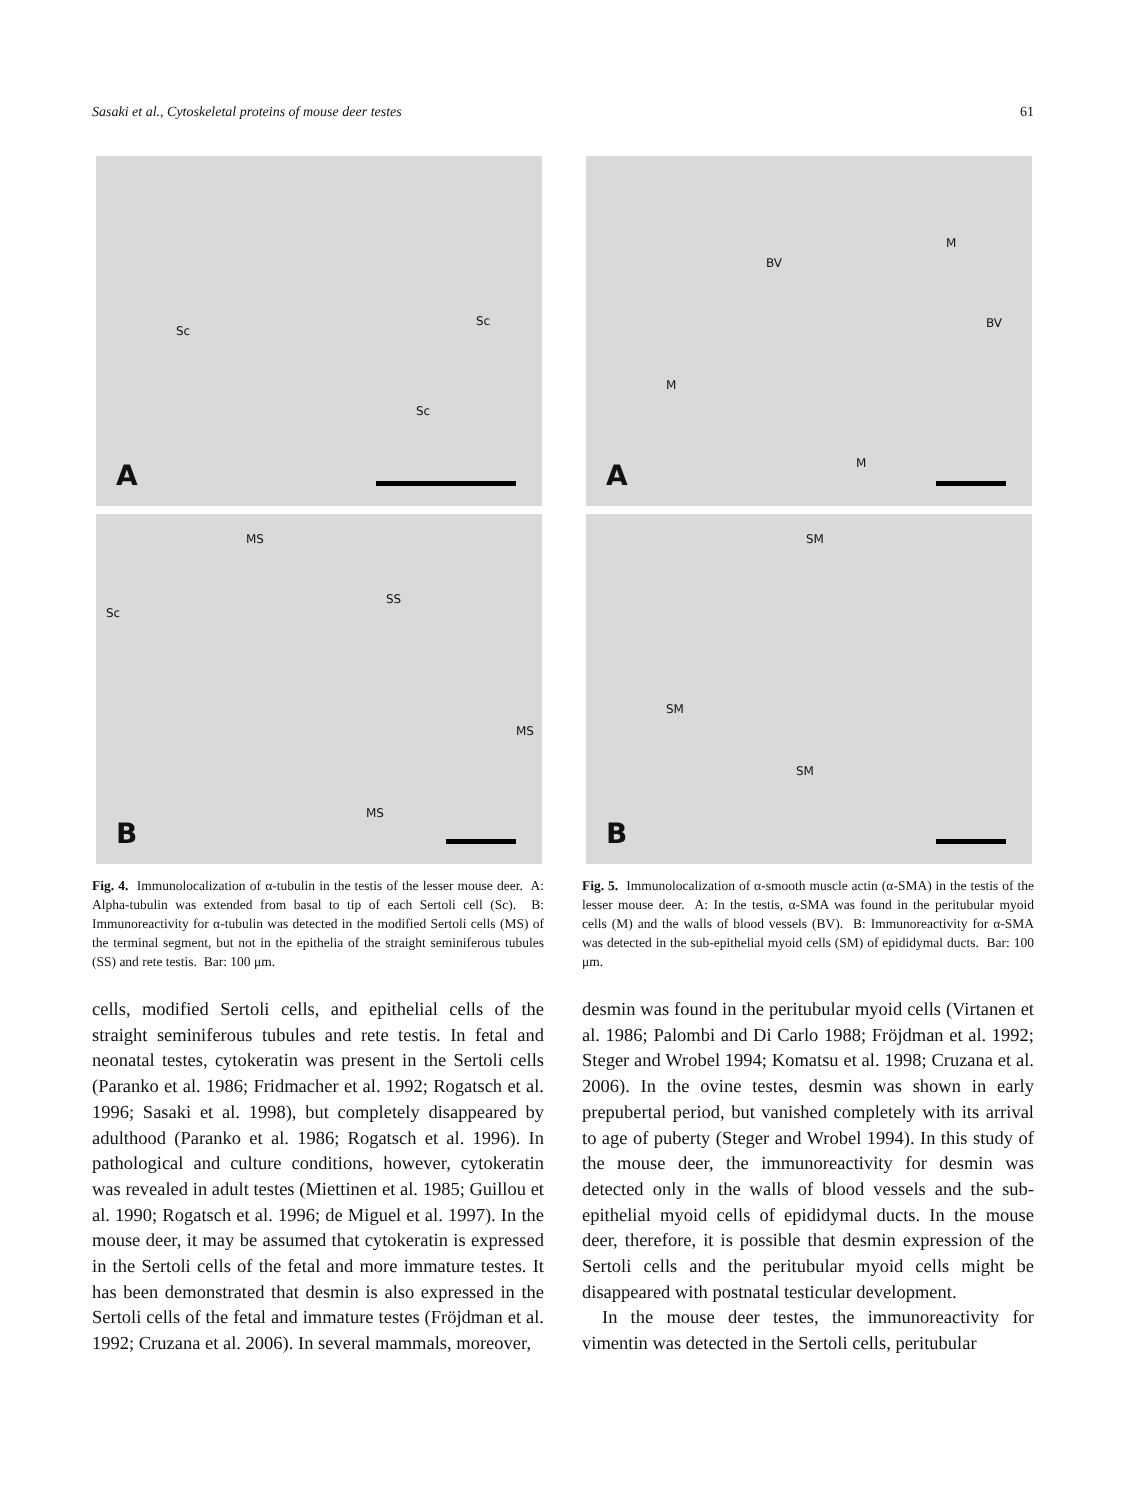Sasaki et al., Cytoskeletal proteins of mouse deer testes 61
Sc
Sc
Sc
A
MS
SS
Sc
MS
MS
B
Fig. 4. Immunolocalization of α-tubulin in the testis of the lesser mouse deer. A: Alpha-tubulin was extended from basal to tip of each Sertoli cell (Sc). B: Immunoreactivity for α-tubulin was detected in the modified Sertoli cells (MS) of the terminal segment, but not in the epithelia of the straight seminiferous tubules (SS) and rete testis. Bar: 100 μm.
cells, modified Sertoli cells, and epithelial cells of the straight seminiferous tubules and rete testis. In fetal and neonatal testes, cytokeratin was present in the Sertoli cells (Paranko et al. 1986; Fridmacher et al. 1992; Rogatsch et al. 1996; Sasaki et al. 1998), but completely disappeared by adulthood (Paranko et al. 1986; Rogatsch et al. 1996). In pathological and culture conditions, however, cytokeratin was revealed in adult testes (Miettinen et al. 1985; Guillou et al. 1990; Rogatsch et al. 1996; de Miguel et al. 1997). In the mouse deer, it may be assumed that cytokeratin is expressed in the Sertoli cells of the fetal and more immature testes. It has been demonstrated that desmin is also expressed in the Sertoli cells of the fetal and immature testes (Fröjdman et al. 1992; Cruzana et al. 2006). In several mammals, moreover,
BV
M
BV
M
M A
SM
SM
SM
B
Fig. 5. Immunolocalization of α-smooth muscle actin (α-SMA) in the testis of the lesser mouse deer. A: In the testis, α-SMA was found in the peritubular myoid cells (M) and the walls of blood vessels (BV). B: Immunoreactivity for α-SMA was detected in the sub-epithelial myoid cells (SM) of epididymal ducts. Bar: 100 μm.
desmin was found in the peritubular myoid cells (Virtanen et al. 1986; Palombi and Di Carlo 1988; Fröjdman et al. 1992; Steger and Wrobel 1994; Komatsu et al. 1998; Cruzana et al. 2006). In the ovine testes, desmin was shown in early prepubertal period, but vanished completely with its arrival to age of puberty (Steger and Wrobel 1994). In this study of the mouse deer, the immunoreactivity for desmin was detected only in the walls of blood vessels and the sub-epithelial myoid cells of epididymal ducts. In the mouse deer, therefore, it is possible that desmin expression of the Sertoli cells and the peritubular myoid cells might be disappeared with postnatal testicular development.
In the mouse deer testes, the immunoreactivity for vimentin was detected in the Sertoli cells, peritubular